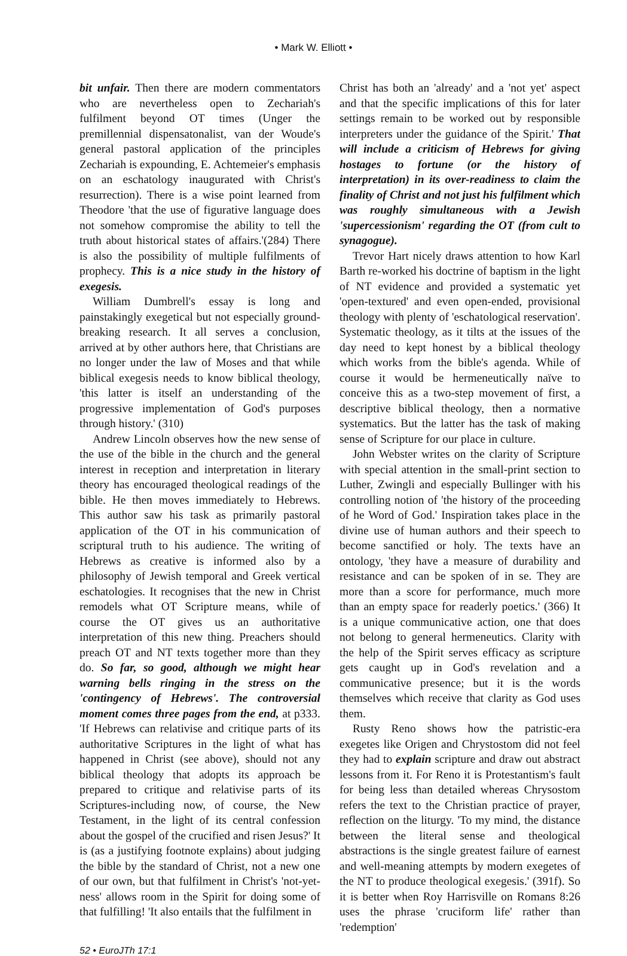• Mark W. Elliott •
bit unfair. Then there are modern commentators who are nevertheless open to Zechariah's fulfilment beyond OT times (Unger the premillennial dispensatonalist, van der Woude's general pastoral application of the principles Zechariah is expounding, E. Achtemeier's emphasis on an eschatology inaugurated with Christ's resurrection). There is a wise point learned from Theodore 'that the use of figurative language does not somehow compromise the ability to tell the truth about historical states of affairs.'(284) There is also the possibility of multiple fulfilments of prophecy. This is a nice study in the history of exegesis.
William Dumbrell's essay is long and painstakingly exegetical but not especially ground-breaking research. It all serves a conclusion, arrived at by other authors here, that Christians are no longer under the law of Moses and that while biblical exegesis needs to know biblical theology, 'this latter is itself an understanding of the progressive implementation of God's purposes through history.' (310)
Andrew Lincoln observes how the new sense of the use of the bible in the church and the general interest in reception and interpretation in literary theory has encouraged theological readings of the bible. He then moves immediately to Hebrews. This author saw his task as primarily pastoral application of the OT in his communication of scriptural truth to his audience. The writing of Hebrews as creative is informed also by a philosophy of Jewish temporal and Greek vertical eschatologies. It recognises that the new in Christ remodels what OT Scripture means, while of course the OT gives us an authoritative interpretation of this new thing. Preachers should preach OT and NT texts together more than they do. So far, so good, although we might hear warning bells ringing in the stress on the 'contingency of Hebrews'. The controversial moment comes three pages from the end, at p333. 'If Hebrews can relativise and critique parts of its authoritative Scriptures in the light of what has happened in Christ (see above), should not any biblical theology that adopts its approach be prepared to critique and relativise parts of its Scriptures-including now, of course, the New Testament, in the light of its central confession about the gospel of the crucified and risen Jesus?' It is (as a justifying footnote explains) about judging the bible by the standard of Christ, not a new one of our own, but that fulfilment in Christ's 'not-yet-ness' allows room in the Spirit for doing some of that fulfilling! 'It also entails that the fulfilment in
Christ has both an 'already' and a 'not yet' aspect and that the specific implications of this for later settings remain to be worked out by responsible interpreters under the guidance of the Spirit.' That will include a criticism of Hebrews for giving hostages to fortune (or the history of interpretation) in its over-readiness to claim the finality of Christ and not just his fulfilment which was roughly simultaneous with a Jewish 'supercessionism' regarding the OT (from cult to synagogue).
Trevor Hart nicely draws attention to how Karl Barth re-worked his doctrine of baptism in the light of NT evidence and provided a systematic yet 'open-textured' and even open-ended, provisional theology with plenty of 'eschatological reservation'. Systematic theology, as it tilts at the issues of the day need to kept honest by a biblical theology which works from the bible's agenda. While of course it would be hermeneutically naïve to conceive this as a two-step movement of first, a descriptive biblical theology, then a normative systematics. But the latter has the task of making sense of Scripture for our place in culture.
John Webster writes on the clarity of Scripture with special attention in the small-print section to Luther, Zwingli and especially Bullinger with his controlling notion of 'the history of the proceeding of he Word of God.' Inspiration takes place in the divine use of human authors and their speech to become sanctified or holy. The texts have an ontology, 'they have a measure of durability and resistance and can be spoken of in se. They are more than a score for performance, much more than an empty space for readerly poetics.' (366) It is a unique communicative action, one that does not belong to general hermeneutics. Clarity with the help of the Spirit serves efficacy as scripture gets caught up in God's revelation and a communicative presence; but it is the words themselves which receive that clarity as God uses them.
Rusty Reno shows how the patristic-era exegetes like Origen and Chrystostom did not feel they had to explain scripture and draw out abstract lessons from it. For Reno it is Protestantism's fault for being less than detailed whereas Chrysostom refers the text to the Christian practice of prayer, reflection on the liturgy. 'To my mind, the distance between the literal sense and theological abstractions is the single greatest failure of earnest and well-meaning attempts by modern exegetes of the NT to produce theological exegesis.' (391f). So it is better when Roy Harrisville on Romans 8:26 uses the phrase 'cruciform life' rather than 'redemption'
52 • EuroJTh 17:1